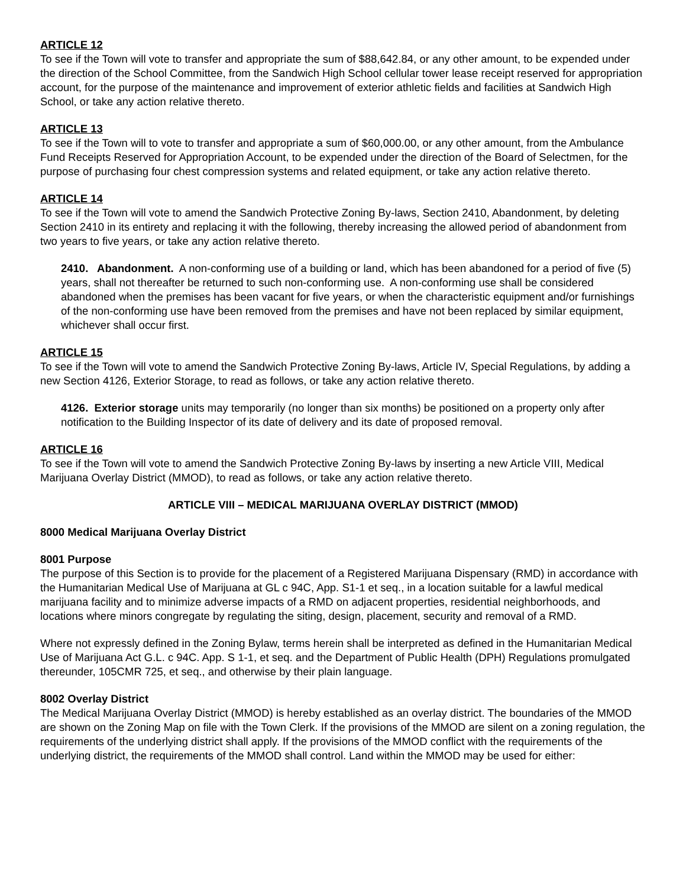ARTICLE 12
To see if the Town will vote to transfer and appropriate the sum of $88,642.84, or any other amount, to be expended under the direction of the School Committee, from the Sandwich High School cellular tower lease receipt reserved for appropriation account, for the purpose of the maintenance and improvement of exterior athletic fields and facilities at Sandwich High School, or take any action relative thereto.
ARTICLE 13
To see if the Town will to vote to transfer and appropriate a sum of $60,000.00, or any other amount, from the Ambulance Fund Receipts Reserved for Appropriation Account, to be expended under the direction of the Board of Selectmen, for the purpose of purchasing four chest compression systems and related equipment, or take any action relative thereto.
ARTICLE 14
To see if the Town will vote to amend the Sandwich Protective Zoning By-laws, Section 2410, Abandonment, by deleting Section 2410 in its entirety and replacing it with the following, thereby increasing the allowed period of abandonment from two years to five years, or take any action relative thereto.
2410. Abandonment. A non-conforming use of a building or land, which has been abandoned for a period of five (5) years, shall not thereafter be returned to such non-conforming use. A non-conforming use shall be considered abandoned when the premises has been vacant for five years, or when the characteristic equipment and/or furnishings of the non-conforming use have been removed from the premises and have not been replaced by similar equipment, whichever shall occur first.
ARTICLE 15
To see if the Town will vote to amend the Sandwich Protective Zoning By-laws, Article IV, Special Regulations, by adding a new Section 4126, Exterior Storage, to read as follows, or take any action relative thereto.
4126. Exterior storage units may temporarily (no longer than six months) be positioned on a property only after notification to the Building Inspector of its date of delivery and its date of proposed removal.
ARTICLE 16
To see if the Town will vote to amend the Sandwich Protective Zoning By-laws by inserting a new Article VIII, Medical Marijuana Overlay District (MMOD), to read as follows, or take any action relative thereto.
ARTICLE VIII – MEDICAL MARIJUANA OVERLAY DISTRICT (MMOD)
8000 Medical Marijuana Overlay District
8001 Purpose
The purpose of this Section is to provide for the placement of a Registered Marijuana Dispensary (RMD) in accordance with the Humanitarian Medical Use of Marijuana at GL c 94C, App. S1-1 et seq., in a location suitable for a lawful medical marijuana facility and to minimize adverse impacts of a RMD on adjacent properties, residential neighborhoods, and locations where minors congregate by regulating the siting, design, placement, security and removal of a RMD.
Where not expressly defined in the Zoning Bylaw, terms herein shall be interpreted as defined in the Humanitarian Medical Use of Marijuana Act G.L. c 94C. App. S 1-1, et seq. and the Department of Public Health (DPH) Regulations promulgated thereunder, 105CMR 725, et seq., and otherwise by their plain language.
8002 Overlay District
The Medical Marijuana Overlay District (MMOD) is hereby established as an overlay district. The boundaries of the MMOD are shown on the Zoning Map on file with the Town Clerk. If the provisions of the MMOD are silent on a zoning regulation, the requirements of the underlying district shall apply. If the provisions of the MMOD conflict with the requirements of the underlying district, the requirements of the MMOD shall control. Land within the MMOD may be used for either: